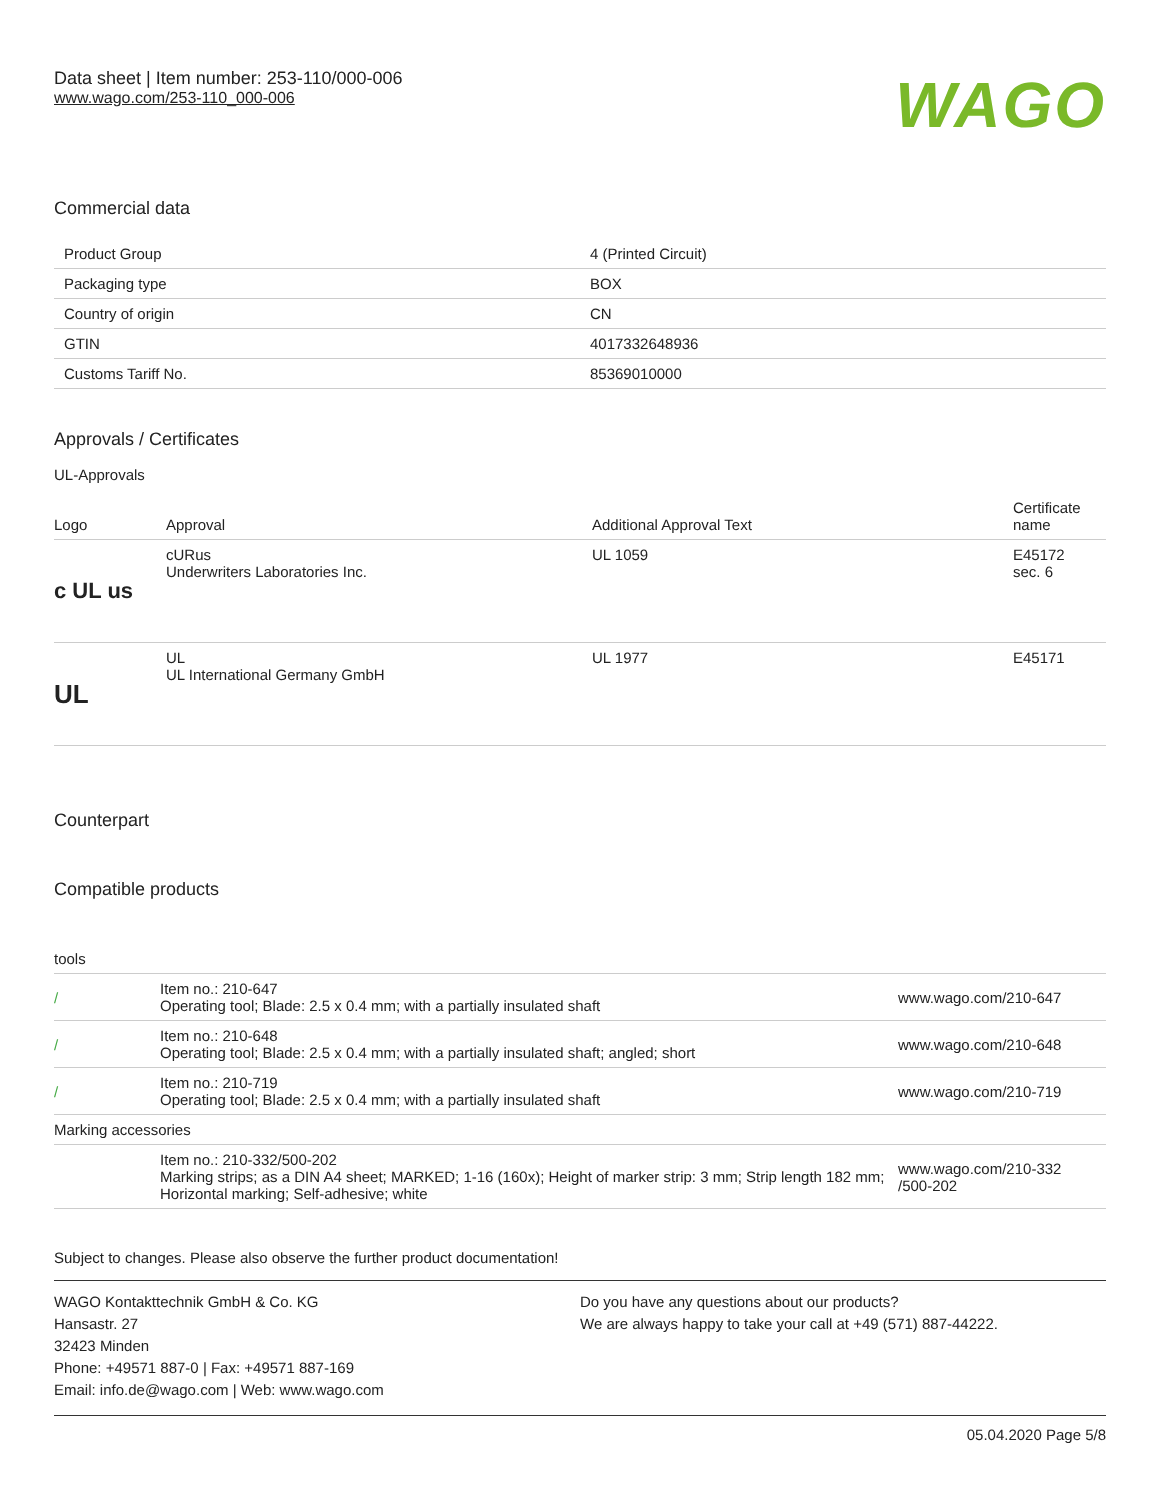Data sheet | Item number: 253-110/000-006
www.wago.com/253-110_000-006
WAGO
Commercial data
| Product Group | 4 (Printed Circuit) |
| Packaging type | BOX |
| Country of origin | CN |
| GTIN | 4017332648936 |
| Customs Tariff No. | 85369010000 |
Approvals / Certificates
UL-Approvals
| Logo | Approval | Additional Approval Text | Certificate name |
| --- | --- | --- | --- |
| c UL us | cURus Underwriters Laboratories Inc. | UL 1059 | E45172 sec. 6 |
| UL | UL UL International Germany GmbH | UL 1977 | E45171 |
Counterpart
Compatible products
tools
| / | Item no.: 210-647 Operating tool; Blade: 2.5 x 0.4 mm; with a partially insulated shaft | www.wago.com/210-647 |
| / | Item no.: 210-648 Operating tool; Blade: 2.5 x 0.4 mm; with a partially insulated shaft; angled; short | www.wago.com/210-648 |
| / | Item no.: 210-719 Operating tool; Blade: 2.5 x 0.4 mm; with a partially insulated shaft | www.wago.com/210-719 |
| Marking accessories | | |
| | Item no.: 210-332/500-202 Marking strips; as a DIN A4 sheet; MARKED; 1-16 (160x); Height of marker strip: 3 mm; Strip length 182 mm; Horizontal marking; Self-adhesive; white | www.wago.com/210-332 /500-202 |
Subject to changes. Please also observe the further product documentation!
WAGO Kontakttechnik GmbH & Co. KG
Hansastr. 27
32423 Minden
Phone: +49571 887-0 | Fax: +49571 887-169
Email: info.de@wago.com | Web: www.wago.com
Do you have any questions about our products?
We are always happy to take your call at +49 (571) 887-44222.
05.04.2020 Page 5/8